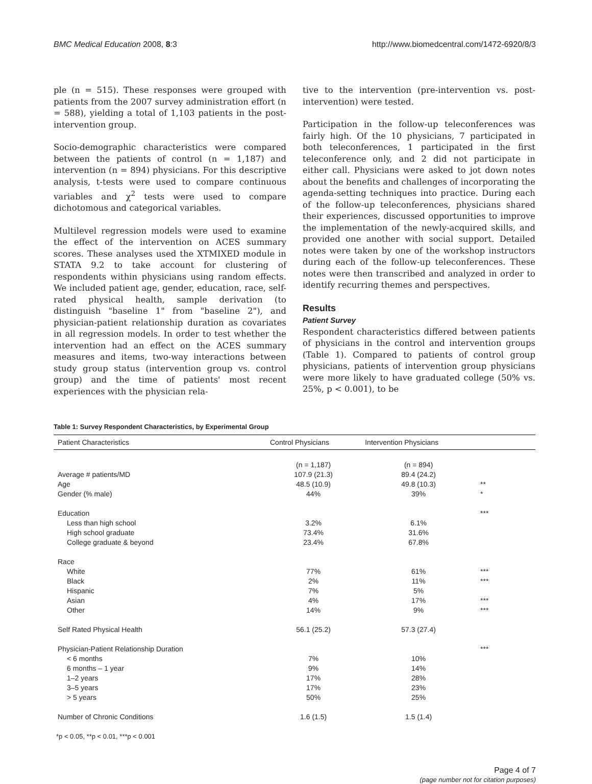BMC Medical Education 2008, 8:3 http://www.biomedcentral.com/1472-6920/8/3
ple (n = 515). These responses were grouped with patients from the 2007 survey administration effort (n = 588), yielding a total of 1,103 patients in the post-intervention group.
Socio-demographic characteristics were compared between the patients of control (n = 1,187) and intervention (n = 894) physicians. For this descriptive analysis, t-tests were used to compare continuous variables and χ<sup>2</sup> tests were used to compare dichotomous and categorical variables.
Multilevel regression models were used to examine the effect of the intervention on ACES summary scores. These analyses used the XTMIXED module in STATA 9.2 to take account for clustering of respondents within physicians using random effects. We included patient age, gender, education, race, self-rated physical health, sample derivation (to distinguish "baseline 1" from "baseline 2"), and physician-patient relationship duration as covariates in all regression models. In order to test whether the intervention had an effect on the ACES summary measures and items, two-way interactions between study group status (intervention group vs. control group) and the time of patients' most recent experiences with the physician rela-
tive to the intervention (pre-intervention vs. post-intervention) were tested.
Participation in the follow-up teleconferences was fairly high. Of the 10 physicians, 7 participated in both teleconferences, 1 participated in the first teleconference only, and 2 did not participate in either call. Physicians were asked to jot down notes about the benefits and challenges of incorporating the agenda-setting techniques into practice. During each of the follow-up teleconferences, physicians shared their experiences, discussed opportunities to improve the implementation of the newly-acquired skills, and provided one another with social support. Detailed notes were taken by one of the workshop instructors during each of the follow-up teleconferences. These notes were then transcribed and analyzed in order to identify recurring themes and perspectives.
Results
Patient Survey
Respondent characteristics differed between patients of physicians in the control and intervention groups (Table 1). Compared to patients of control group physicians, patients of intervention group physicians were more likely to have graduated college (50% vs. 25%, p < 0.001), to be
Table 1: Survey Respondent Characteristics, by Experimental Group
| Patient Characteristics | Control Physicians | Intervention Physicians | |
| --- | --- | --- | --- |
| | (n = 1,187) | (n = 894) | |
| Average # patients/MD | 107.9 (21.3) | 89.4 (24.2) | |
| Age | 48.5 (10.9) | 49.8 (10.3) | ** |
| Gender (% male) | 44% | 39% | * |
| Education | | | *** |
| Less than high school | 3.2% | 6.1% | |
| High school graduate | 73.4% | 31.6% | |
| College graduate & beyond | 23.4% | 67.8% | |
| Race | | | |
| White | 77% | 61% | *** |
| Black | 2% | 11% | *** |
| Hispanic | 7% | 5% | |
| Asian | 4% | 17% | *** |
| Other | 14% | 9% | *** |
| Self Rated Physical Health | 56.1 (25.2) | 57.3 (27.4) | |
| Physician-Patient Relationship Duration | | | *** |
| < 6 months | 7% | 10% | |
| 6 months – 1 year | 9% | 14% | |
| 1–2 years | 17% | 28% | |
| 3–5 years | 17% | 23% | |
| > 5 years | 50% | 25% | |
| Number of Chronic Conditions | 1.6 (1.5) | 1.5 (1.4) | |
*p < 0.05, **p < 0.01, ***p < 0.001
Page 4 of 7
(page number not for citation purposes)